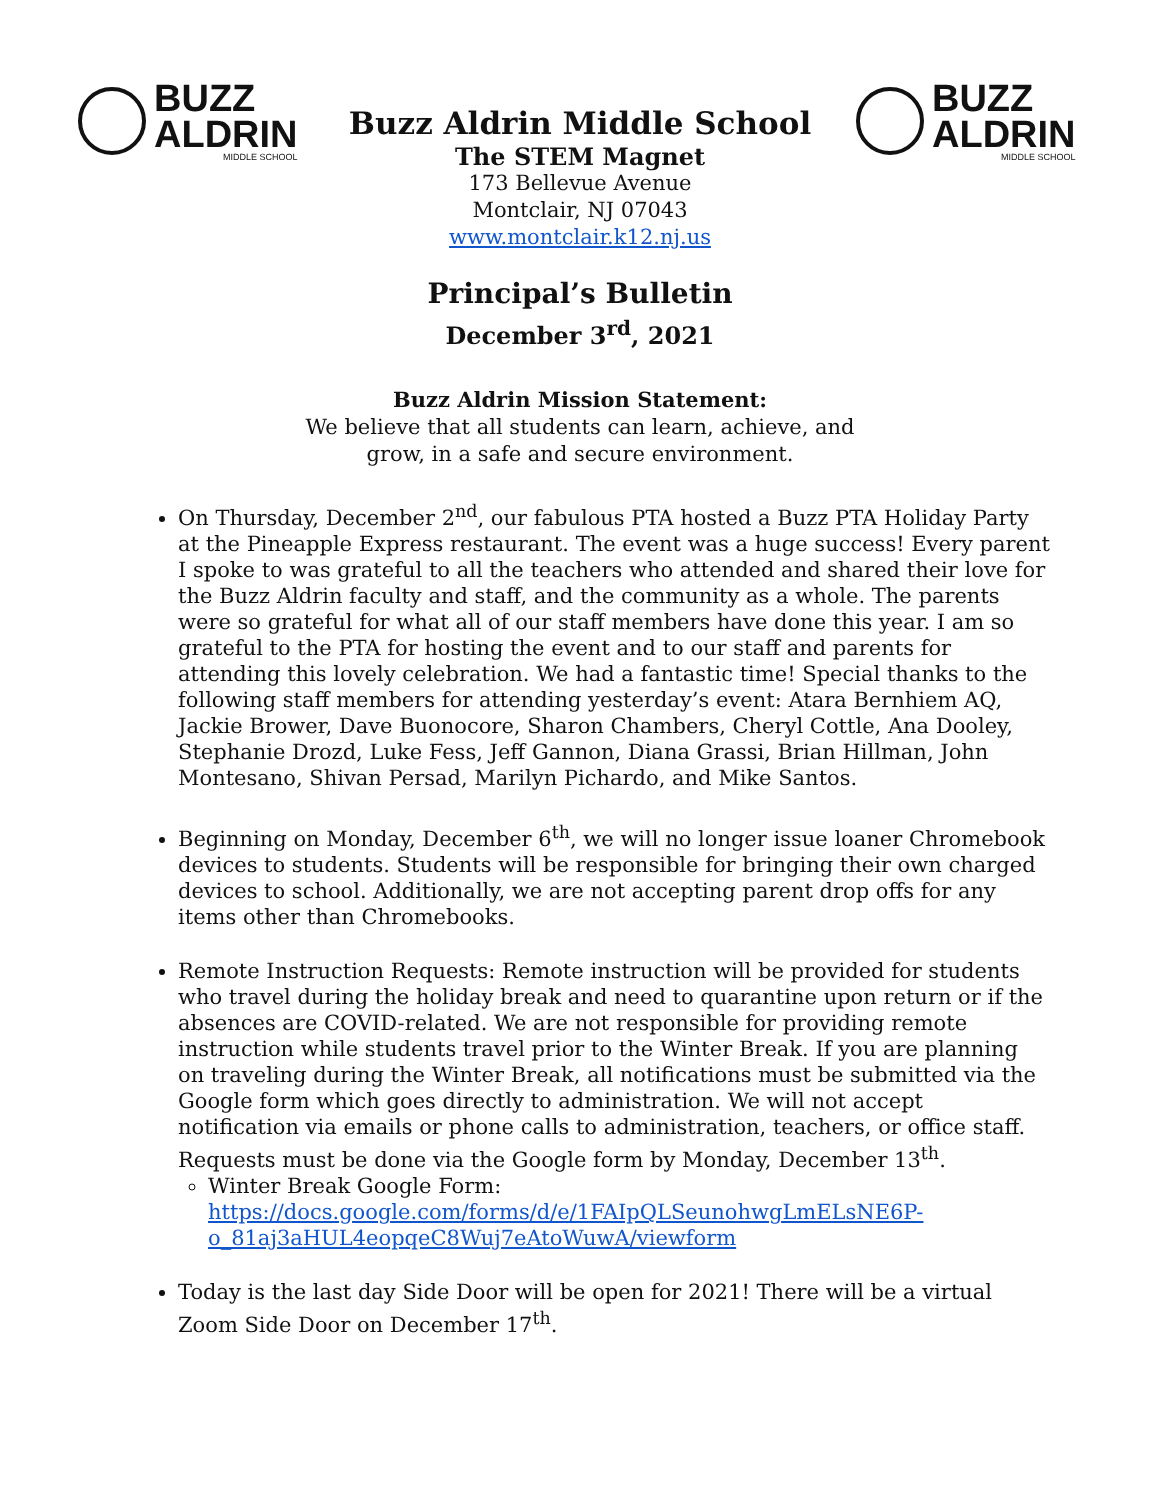BUZZ
ALDRIN
MIDDLE SCHOOL
Buzz Aldrin Middle School
The STEM Magnet
173 Bellevue Avenue
Montclair, NJ 07043
www.montclair.k12.nj.us
BUZZ
ALDRIN
MIDDLE SCHOOL
Principal’s Bulletin
December 3<sup>rd</sup>, 2021
Buzz Aldrin Mission Statement:
We believe that all students can learn, achieve, and
grow, in a safe and secure environment.
On Thursday, December 2<sup>nd</sup>, our fabulous PTA hosted a Buzz PTA Holiday Party at the Pineapple Express restaurant. The event was a huge success! Every parent I spoke to was grateful to all the teachers who attended and shared their love for the Buzz Aldrin faculty and staff, and the community as a whole. The parents were so grateful for what all of our staff members have done this year. I am so grateful to the PTA for hosting the event and to our staff and parents for attending this lovely celebration. We had a fantastic time! Special thanks to the following staff members for attending yesterday’s event: Atara Bernhiem AQ, Jackie Brower, Dave Buonocore, Sharon Chambers, Cheryl Cottle, Ana Dooley, Stephanie Drozd, Luke Fess, Jeff Gannon, Diana Grassi, Brian Hillman, John Montesano, Shivan Persad, Marilyn Pichardo, and Mike Santos.
Beginning on Monday, December 6<sup>th</sup>, we will no longer issue loaner Chromebook devices to students. Students will be responsible for bringing their own charged devices to school. Additionally, we are not accepting parent drop offs for any items other than Chromebooks.
Remote Instruction Requests: Remote instruction will be provided for students who travel during the holiday break and need to quarantine upon return or if the absences are COVID-related. We are not responsible for providing remote instruction while students travel prior to the Winter Break. If you are planning on traveling during the Winter Break, all notifications must be submitted via the Google form which goes directly to administration. We will not accept notification via emails or phone calls to administration, teachers, or office staff. Requests must be done via the Google form by Monday, December 13<sup>th</sup>.
Winter Break Google Form: https://docs.google.com/forms/d/e/1FAIpQLSeunohwgLmELsNE6P-o_81aj3aHUL4eopqeC8Wuj7eAtoWuwA/viewform
Today is the last day Side Door will be open for 2021! There will be a virtual Zoom Side Door on December 17<sup>th</sup>.